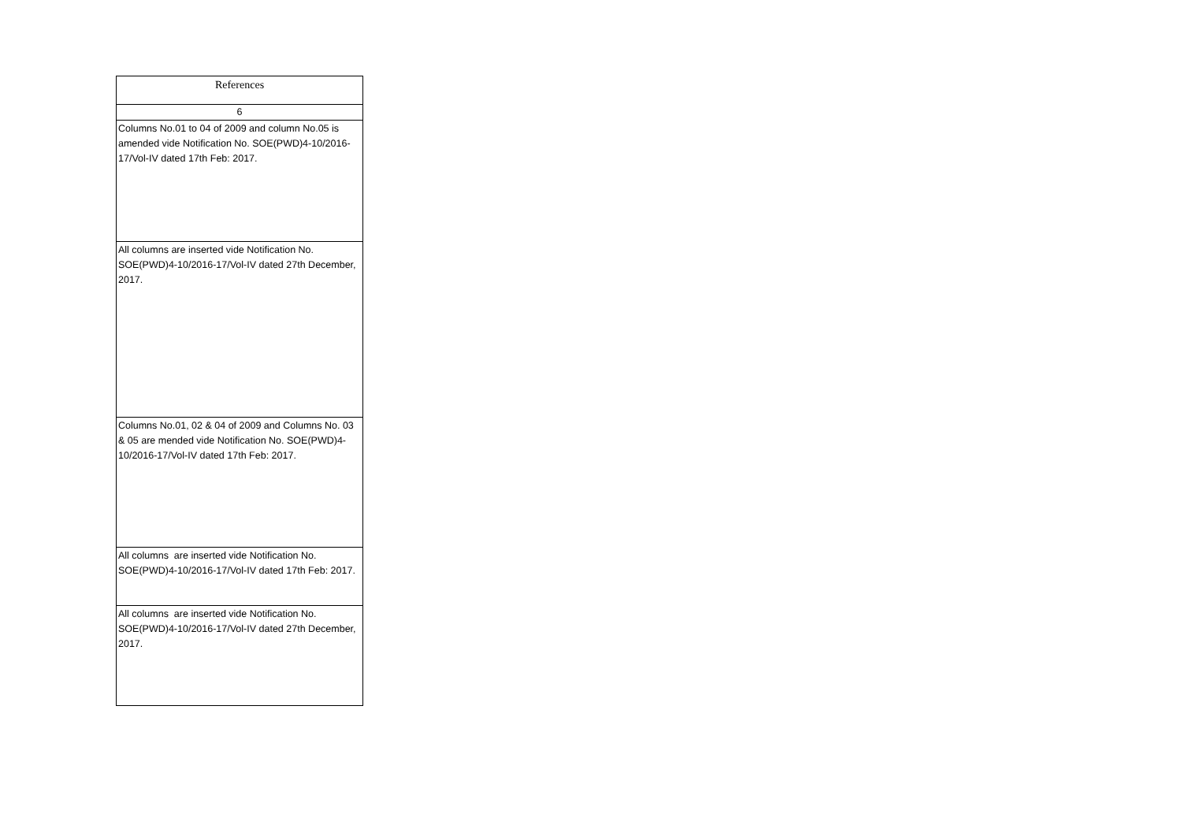| References |
| --- |
| 6 |
| Columns No.01 to 04 of 2009 and column No.05 is amended vide Notification No. SOE(PWD)4-10/2016-17/Vol-IV dated 17th Feb: 2017. |
| All columns are inserted vide Notification No. SOE(PWD)4-10/2016-17/Vol-IV dated 27th December, 2017. |
| Columns No.01, 02 & 04 of 2009 and Columns No. 03 & 05 are mended vide Notification No. SOE(PWD)4-10/2016-17/Vol-IV dated 17th Feb: 2017. |
| All columns are inserted vide Notification No. SOE(PWD)4-10/2016-17/Vol-IV dated 17th Feb: 2017. |
| All columns are inserted vide Notification No. SOE(PWD)4-10/2016-17/Vol-IV dated 27th December, 2017. |